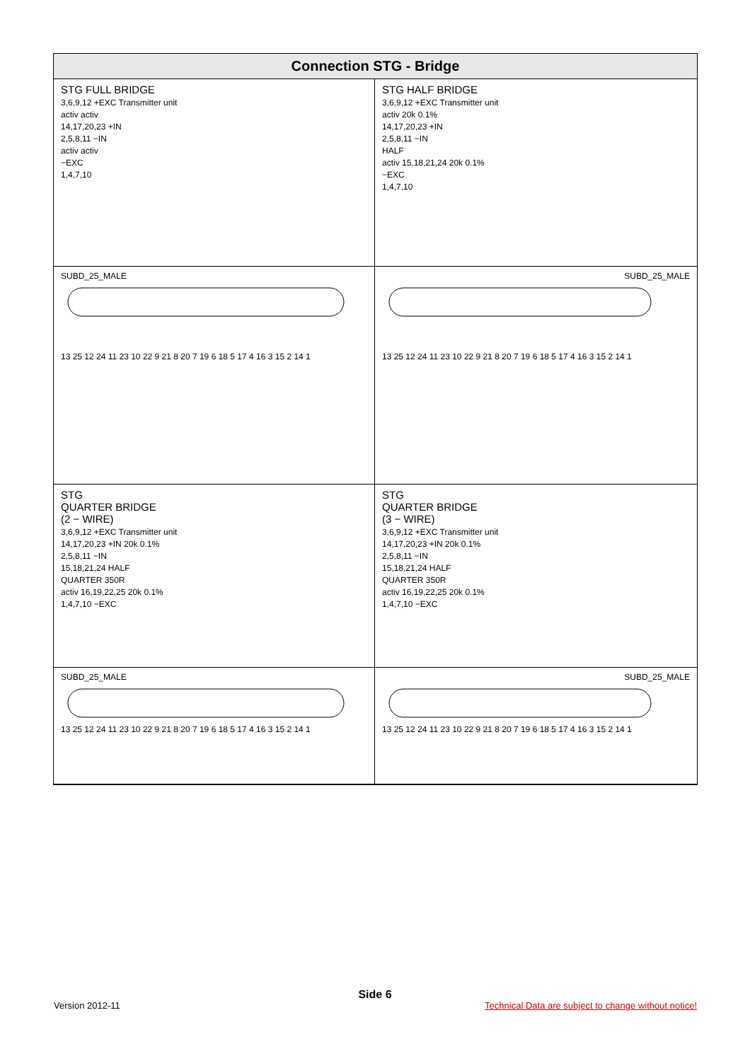Connection STG - Bridge
STG FULL BRIDGE
3,6,9,12 +EXC Transmitter unit
activ activ
14,17,20,23 +IN
2,5,8,11 −IN
activ activ
−EXC
1,4,7,10
STG HALF BRIDGE
3,6,9,12 +EXC Transmitter unit
activ 20k 0.1%
14,17,20,23 +IN
2,5,8,11 −IN
HALF
activ 15,18,21,24 20k 0.1%
−EXC
1,4,7,10
SUBD_25_MALE
13 25 12 24 11 23 10 22 9 21 8 20 7 19 6 18 5 17 4 16 3 15 2 14 1
SUBD_25_MALE
13 25 12 24 11 23 10 22 9 21 8 20 7 19 6 18 5 17 4 16 3 15 2 14 1
STG
QUARTER BRIDGE
(2 − WIRE)
3,6,9,12 +EXC Transmitter unit
14,17,20,23 +IN 20k 0.1%
2,5,8,11 −IN
15,18,21,24 HALF
QUARTER 350R
activ 16,19,22,25 20k 0.1%
1,4,7,10 −EXC
STG
QUARTER BRIDGE
(3 − WIRE)
3,6,9,12 +EXC Transmitter unit
14,17,20,23 +IN 20k 0.1%
2,5,8,11 −IN
15,18,21,24 HALF
QUARTER 350R
activ 16,19,22,25 20k 0.1%
1,4,7,10 −EXC
SUBD_25_MALE
13 25 12 24 11 23 10 22 9 21 8 20 7 19 6 18 5 17 4 16 3 15 2 14 1
SUBD_25_MALE
13 25 12 24 11 23 10 22 9 21 8 20 7 19 6 18 5 17 4 16 3 15 2 14 1
Side 6
Version 2012-11
Technical Data are subject to change without notice!